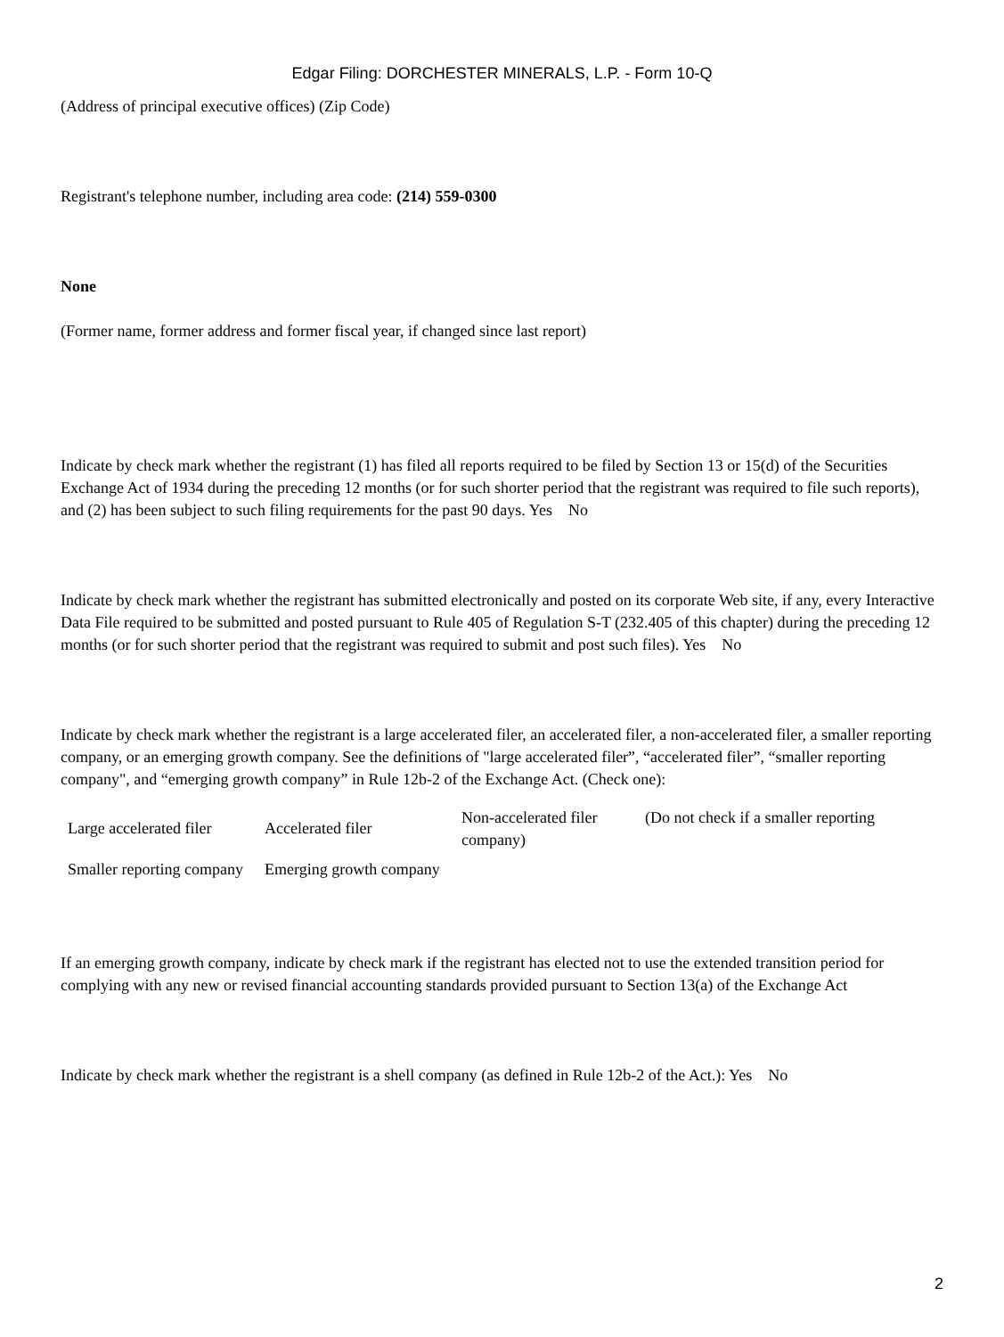Edgar Filing: DORCHESTER MINERALS, L.P. - Form 10-Q
(Address of principal executive offices) (Zip Code)
Registrant's telephone number, including area code: (214) 559-0300
None
(Former name, former address and former fiscal year, if changed since last report)
Indicate by check mark whether the registrant (1) has filed all reports required to be filed by Section 13 or 15(d) of the Securities Exchange Act of 1934 during the preceding 12 months (or for such shorter period that the registrant was required to file such reports), and (2) has been subject to such filing requirements for the past 90 days. Yes No
Indicate by check mark whether the registrant has submitted electronically and posted on its corporate Web site, if any, every Interactive Data File required to be submitted and posted pursuant to Rule 405 of Regulation S-T (232.405 of this chapter) during the preceding 12 months (or for such shorter period that the registrant was required to submit and post such files). Yes No
Indicate by check mark whether the registrant is a large accelerated filer, an accelerated filer, a non-accelerated filer, a smaller reporting company, or an emerging growth company. See the definitions of "large accelerated filer”, “accelerated filer”, “smaller reporting company", and “emerging growth company” in Rule 12b-2 of the Exchange Act. (Check one):
| Large accelerated filer | Accelerated filer | Non-accelerated filer company) | (Do not check if a smaller reporting |
| Smaller reporting company | Emerging growth company | | |
If an emerging growth company, indicate by check mark if the registrant has elected not to use the extended transition period for complying with any new or revised financial accounting standards provided pursuant to Section 13(a) of the Exchange Act
Indicate by check mark whether the registrant is a shell company (as defined in Rule 12b-2 of the Act.): Yes No
2